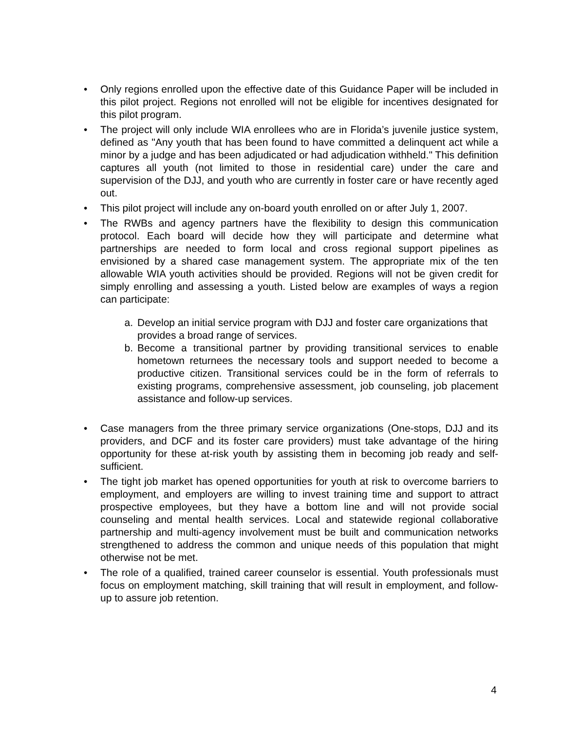• Only regions enrolled upon the effective date of this Guidance Paper will be included in this pilot project. Regions not enrolled will not be eligible for incentives designated for this pilot program.
• The project will only include WIA enrollees who are in Florida’s juvenile justice system, defined as "Any youth that has been found to have committed a delinquent act while a minor by a judge and has been adjudicated or had adjudication withheld." This definition captures all youth (not limited to those in residential care) under the care and supervision of the DJJ, and youth who are currently in foster care or have recently aged out.
• This pilot project will include any on-board youth enrolled on or after July 1, 2007.
• The RWBs and agency partners have the flexibility to design this communication protocol. Each board will decide how they will participate and determine what partnerships are needed to form local and cross regional support pipelines as envisioned by a shared case management system. The appropriate mix of the ten allowable WIA youth activities should be provided. Regions will not be given credit for simply enrolling and assessing a youth. Listed below are examples of ways a region can participate:
a. Develop an initial service program with DJJ and foster care organizations that provides a broad range of services.
b. Become a transitional partner by providing transitional services to enable hometown returnees the necessary tools and support needed to become a productive citizen. Transitional services could be in the form of referrals to existing programs, comprehensive assessment, job counseling, job placement assistance and follow-up services.
• Case managers from the three primary service organizations (One-stops, DJJ and its providers, and DCF and its foster care providers) must take advantage of the hiring opportunity for these at-risk youth by assisting them in becoming job ready and self-sufficient.
• The tight job market has opened opportunities for youth at risk to overcome barriers to employment, and employers are willing to invest training time and support to attract prospective employees, but they have a bottom line and will not provide social counseling and mental health services. Local and statewide regional collaborative partnership and multi-agency involvement must be built and communication networks strengthened to address the common and unique needs of this population that might otherwise not be met.
• The role of a qualified, trained career counselor is essential. Youth professionals must focus on employment matching, skill training that will result in employment, and follow-up to assure job retention.
4